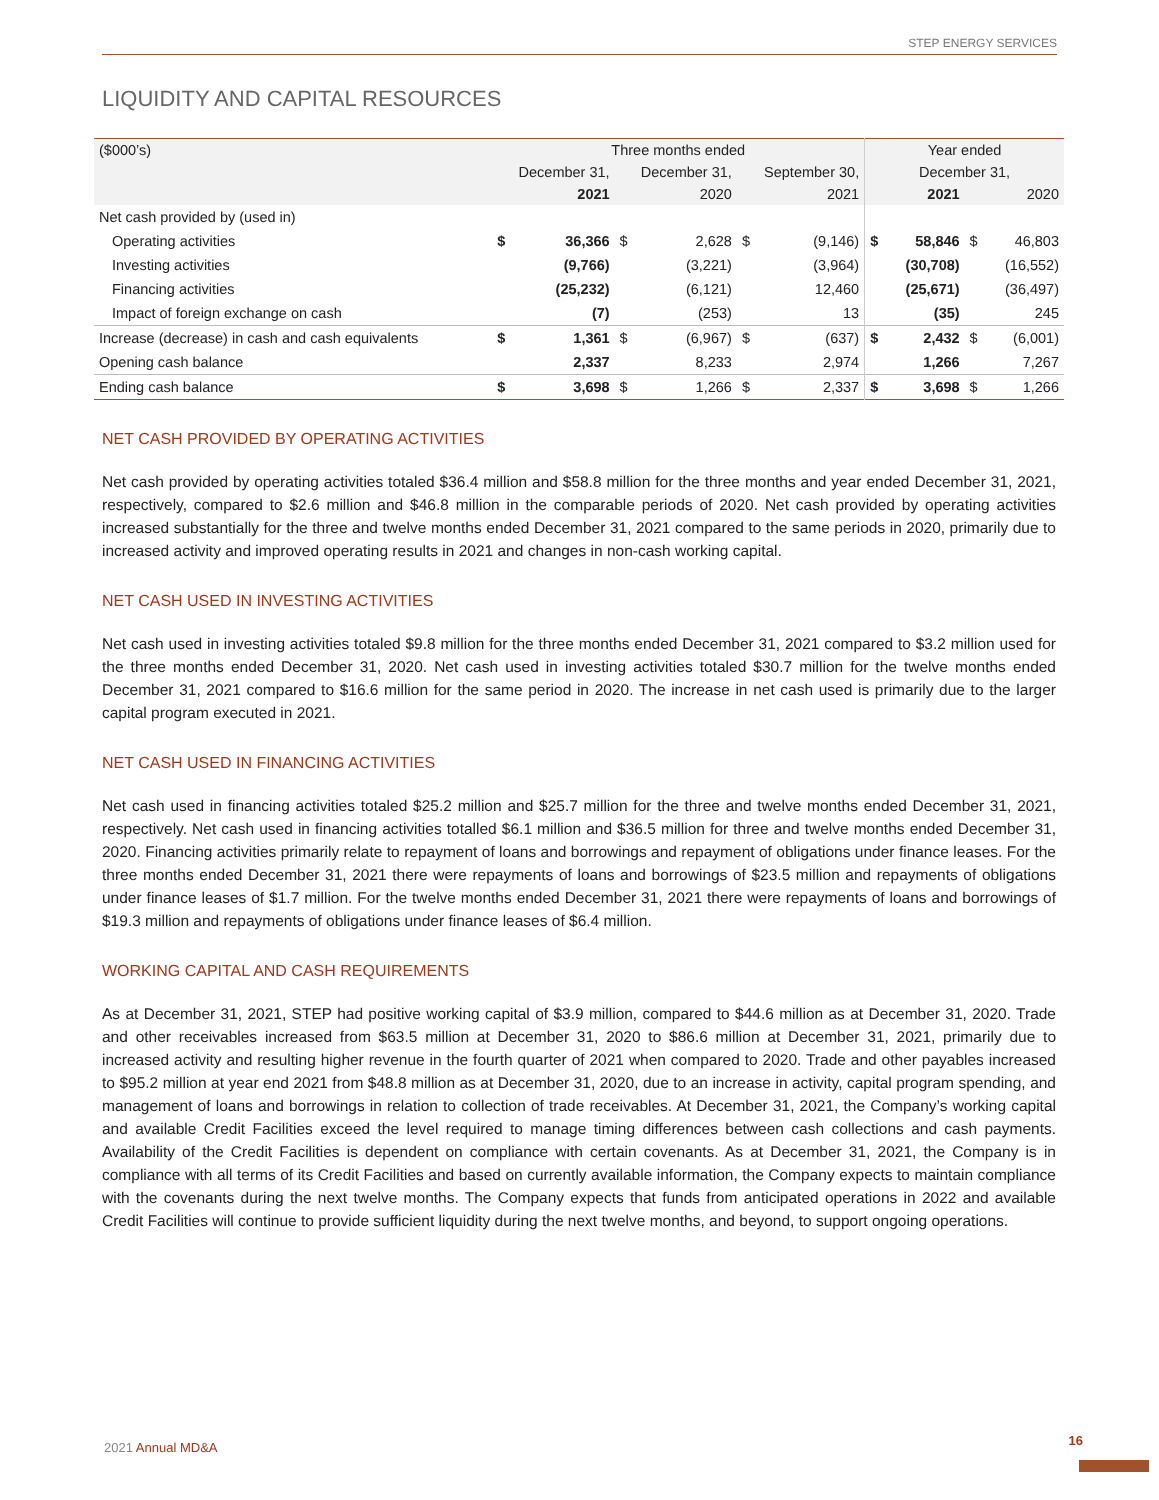STEP ENERGY SERVICES
LIQUIDITY AND CAPITAL RESOURCES
| ($000’s) | Three months ended | | | | | | Year ended | | | |
| --- | --- | --- | --- | --- | --- | --- | --- | --- | --- | --- |
| | December 31, | | December 31, | | September 30, | | December 31, | | | |
| | 2021 | | 2020 | | 2021 | | 2021 | | 2020 | |
| Net cash provided by (used in) | | | | | | | | | | |
| Operating activities | $ | 36,366 | $ | 2,628 | $ | (9,146) | $ | 58,846 | $ | 46,803 |
| Investing activities | | (9,766) | | (3,221) | | (3,964) | | (30,708) | | (16,552) |
| Financing activities | | (25,232) | | (6,121) | | 12,460 | | (25,671) | | (36,497) |
| Impact of foreign exchange on cash | | (7) | | (253) | | 13 | | (35) | | 245 |
| Increase (decrease) in cash and cash equivalents | $ | 1,361 | $ | (6,967) | $ | (637) | $ | 2,432 | $ | (6,001) |
| Opening cash balance | | 2,337 | | 8,233 | | 2,974 | | 1,266 | | 7,267 |
| Ending cash balance | $ | 3,698 | $ | 1,266 | $ | 2,337 | $ | 3,698 | $ | 1,266 |
NET CASH PROVIDED BY OPERATING ACTIVITIES
Net cash provided by operating activities totaled $36.4 million and $58.8 million for the three months and year ended December 31, 2021, respectively, compared to $2.6 million and $46.8 million in the comparable periods of 2020. Net cash provided by operating activities increased substantially for the three and twelve months ended December 31, 2021 compared to the same periods in 2020, primarily due to increased activity and improved operating results in 2021 and changes in non-cash working capital.
NET CASH USED IN INVESTING ACTIVITIES
Net cash used in investing activities totaled $9.8 million for the three months ended December 31, 2021 compared to $3.2 million used for the three months ended December 31, 2020. Net cash used in investing activities totaled $30.7 million for the twelve months ended December 31, 2021 compared to $16.6 million for the same period in 2020. The increase in net cash used is primarily due to the larger capital program executed in 2021.
NET CASH USED IN FINANCING ACTIVITIES
Net cash used in financing activities totaled $25.2 million and $25.7 million for the three and twelve months ended December 31, 2021, respectively. Net cash used in financing activities totalled $6.1 million and $36.5 million for three and twelve months ended December 31, 2020. Financing activities primarily relate to repayment of loans and borrowings and repayment of obligations under finance leases. For the three months ended December 31, 2021 there were repayments of loans and borrowings of $23.5 million and repayments of obligations under finance leases of $1.7 million. For the twelve months ended December 31, 2021 there were repayments of loans and borrowings of $19.3 million and repayments of obligations under finance leases of $6.4 million.
WORKING CAPITAL AND CASH REQUIREMENTS
As at December 31, 2021, STEP had positive working capital of $3.9 million, compared to $44.6 million as at December 31, 2020. Trade and other receivables increased from $63.5 million at December 31, 2020 to $86.6 million at December 31, 2021, primarily due to increased activity and resulting higher revenue in the fourth quarter of 2021 when compared to 2020. Trade and other payables increased to $95.2 million at year end 2021 from $48.8 million as at December 31, 2020, due to an increase in activity, capital program spending, and management of loans and borrowings in relation to collection of trade receivables. At December 31, 2021, the Company’s working capital and available Credit Facilities exceed the level required to manage timing differences between cash collections and cash payments. Availability of the Credit Facilities is dependent on compliance with certain covenants. As at December 31, 2021, the Company is in compliance with all terms of its Credit Facilities and based on currently available information, the Company expects to maintain compliance with the covenants during the next twelve months. The Company expects that funds from anticipated operations in 2022 and available Credit Facilities will continue to provide sufficient liquidity during the next twelve months, and beyond, to support ongoing operations.
2021 Annual MD&A 16